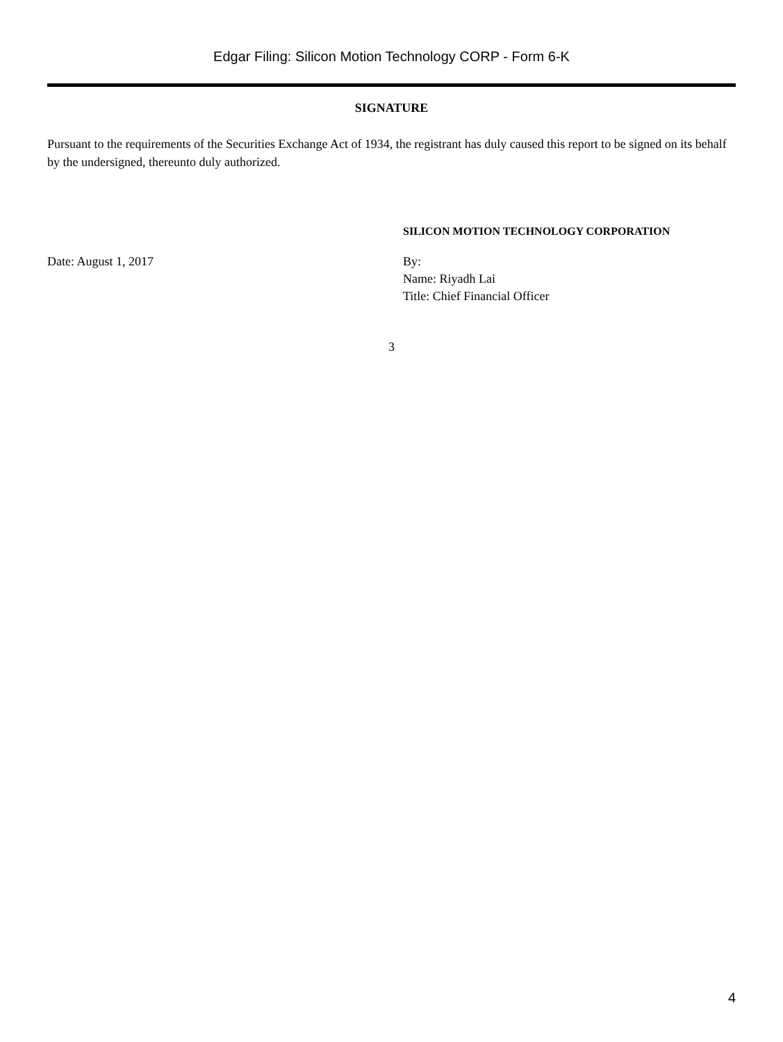Edgar Filing: Silicon Motion Technology CORP - Form 6-K
SIGNATURE
Pursuant to the requirements of the Securities Exchange Act of 1934, the registrant has duly caused this report to be signed on its behalf by the undersigned, thereunto duly authorized.
SILICON MOTION TECHNOLOGY CORPORATION
Date: August 1, 2017 By:
Name: Riyadh Lai
Title: Chief Financial Officer
3
4